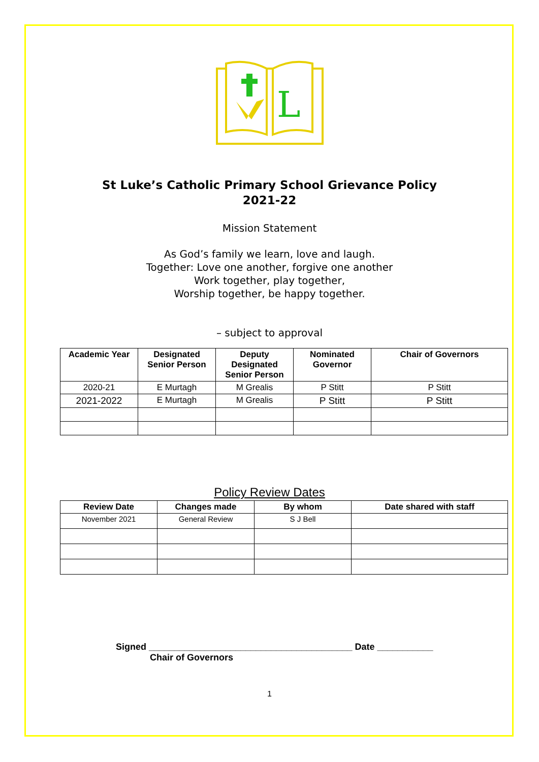L
St Luke’s Catholic Primary School Grievance Policy
2021-22
Mission Statement
As God’s family we learn, love and laugh.
Together: Love one another, forgive one another
Work together, play together,
Worship together, be happy together.
– subject to approval
| Academic Year | Designated Senior Person | Deputy Designated Senior Person | Nominated Governor | Chair of Governors |
| --- | --- | --- | --- | --- |
| 2020-21 | E Murtagh | M Grealis | P Stitt | P Stitt |
| 2021-2022 | E Murtagh | M Grealis | P Stitt | P Stitt |
Policy Review Dates
| Review Date | Changes made | By whom | Date shared with staff |
| --- | --- | --- | --- |
| November 2021 | General Review | S J Bell | |
Signed ________________________________________ Date ___________
Chair of Governors
1